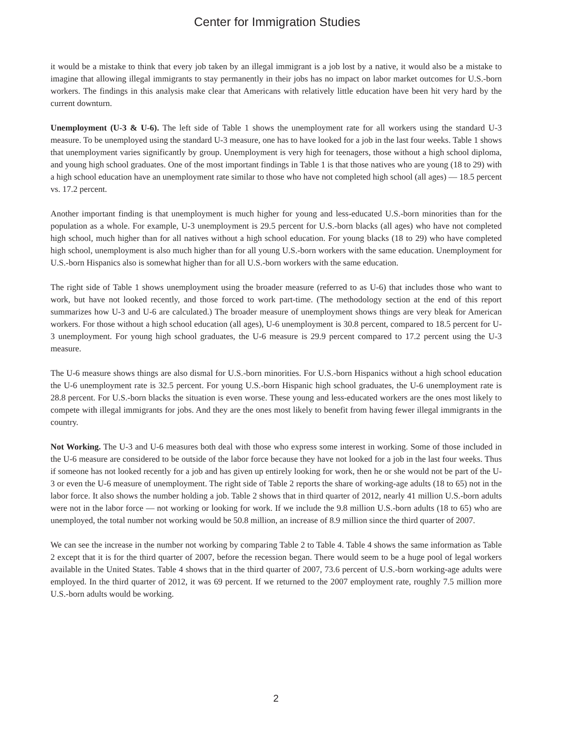Center for Immigration Studies
it would be a mistake to think that every job taken by an illegal immigrant is a job lost by a native, it would also be a mistake to imagine that allowing illegal immigrants to stay permanently in their jobs has no impact on labor market outcomes for U.S.-born workers. The findings in this analysis make clear that Americans with relatively little education have been hit very hard by the current downturn.
Unemployment (U-3 & U-6). The left side of Table 1 shows the unemployment rate for all workers using the standard U-3 measure. To be unemployed using the standard U-3 measure, one has to have looked for a job in the last four weeks. Table 1 shows that unemployment varies significantly by group. Unemployment is very high for teenagers, those without a high school diploma, and young high school graduates. One of the most important findings in Table 1 is that those natives who are young (18 to 29) with a high school education have an unemployment rate similar to those who have not completed high school (all ages) — 18.5 percent vs. 17.2 percent.
Another important finding is that unemployment is much higher for young and less-educated U.S.-born minorities than for the population as a whole. For example, U-3 unemployment is 29.5 percent for U.S.-born blacks (all ages) who have not completed high school, much higher than for all natives without a high school education. For young blacks (18 to 29) who have completed high school, unemployment is also much higher than for all young U.S.-born workers with the same education. Unemployment for U.S.-born Hispanics also is somewhat higher than for all U.S.-born workers with the same education.
The right side of Table 1 shows unemployment using the broader measure (referred to as U-6) that includes those who want to work, but have not looked recently, and those forced to work part-time. (The methodology section at the end of this report summarizes how U-3 and U-6 are calculated.) The broader measure of unemployment shows things are very bleak for American workers. For those without a high school education (all ages), U-6 unemployment is 30.8 percent, compared to 18.5 percent for U-3 unemployment. For young high school graduates, the U-6 measure is 29.9 percent compared to 17.2 percent using the U-3 measure.
The U-6 measure shows things are also dismal for U.S.-born minorities. For U.S.-born Hispanics without a high school education the U-6 unemployment rate is 32.5 percent. For young U.S.-born Hispanic high school graduates, the U-6 unemployment rate is 28.8 percent. For U.S.-born blacks the situation is even worse. These young and less-educated workers are the ones most likely to compete with illegal immigrants for jobs. And they are the ones most likely to benefit from having fewer illegal immigrants in the country.
Not Working. The U-3 and U-6 measures both deal with those who express some interest in working. Some of those included in the U-6 measure are considered to be outside of the labor force because they have not looked for a job in the last four weeks. Thus if someone has not looked recently for a job and has given up entirely looking for work, then he or she would not be part of the U-3 or even the U-6 measure of unemployment. The right side of Table 2 reports the share of working-age adults (18 to 65) not in the labor force. It also shows the number holding a job. Table 2 shows that in third quarter of 2012, nearly 41 million U.S.-born adults were not in the labor force — not working or looking for work. If we include the 9.8 million U.S.-born adults (18 to 65) who are unemployed, the total number not working would be 50.8 million, an increase of 8.9 million since the third quarter of 2007.
We can see the increase in the number not working by comparing Table 2 to Table 4. Table 4 shows the same information as Table 2 except that it is for the third quarter of 2007, before the recession began. There would seem to be a huge pool of legal workers available in the United States. Table 4 shows that in the third quarter of 2007, 73.6 percent of U.S.-born working-age adults were employed. In the third quarter of 2012, it was 69 percent. If we returned to the 2007 employment rate, roughly 7.5 million more U.S.-born adults would be working.
2